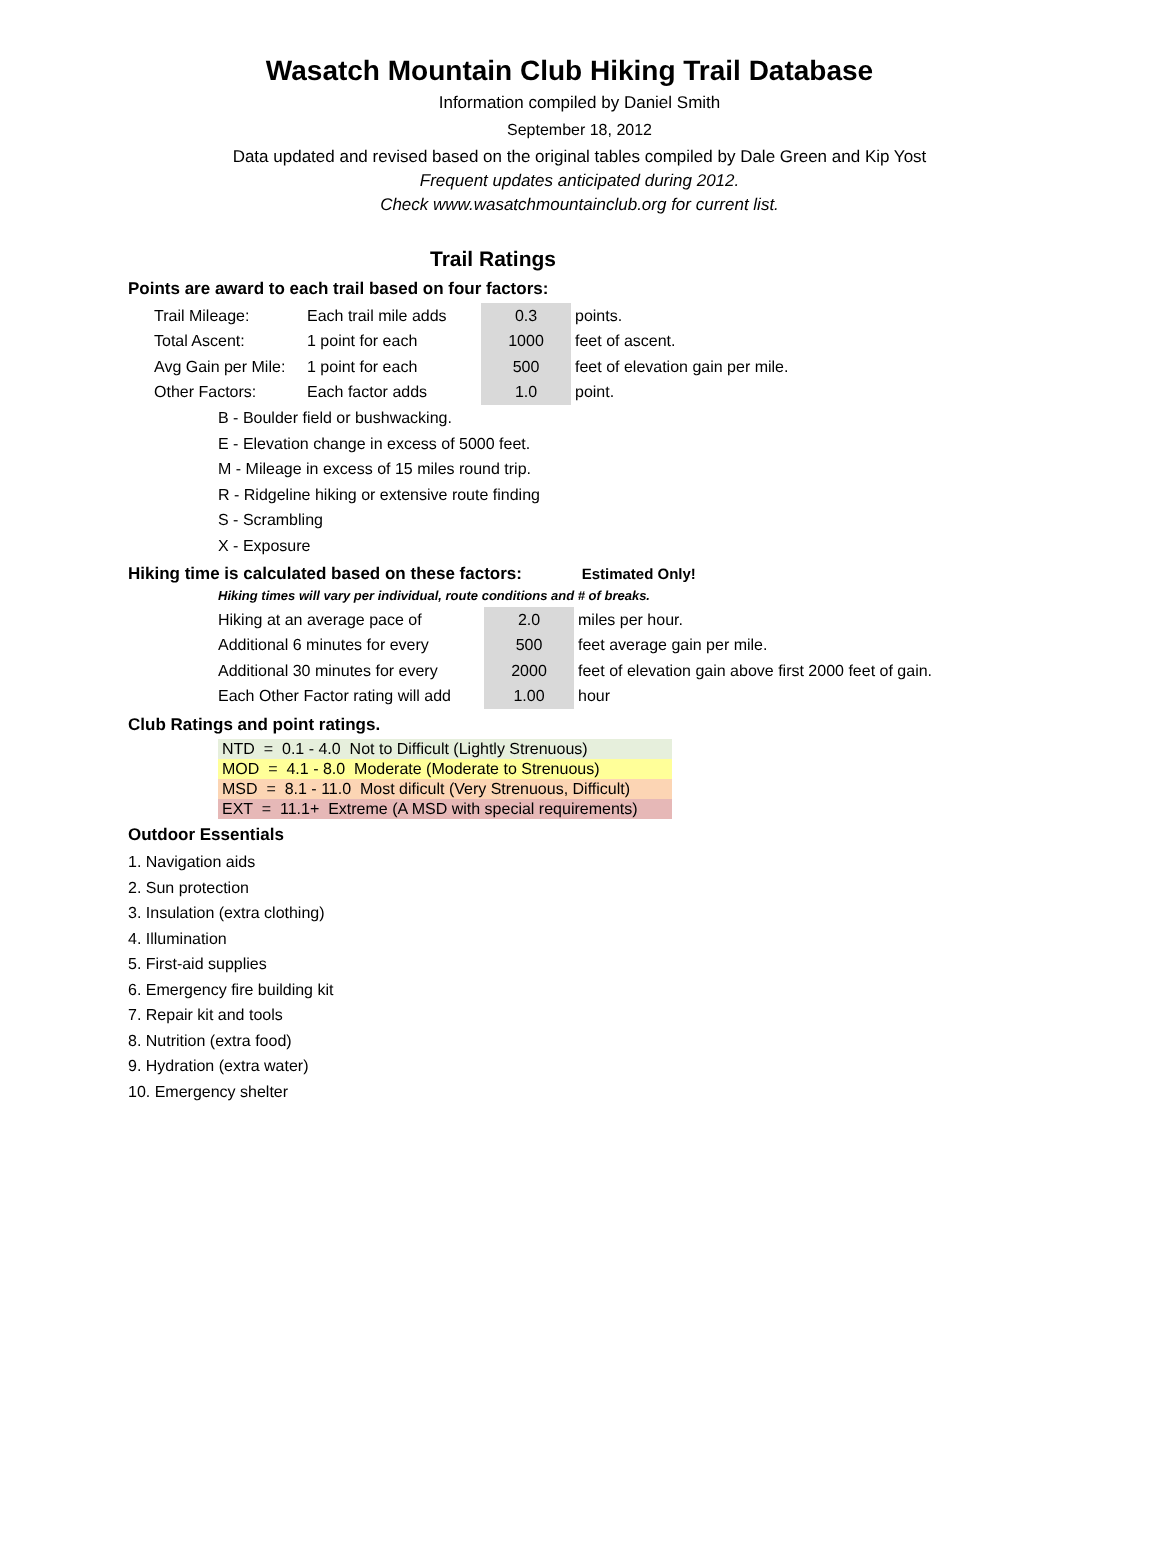Wasatch Mountain Club Hiking Trail Database
Information compiled by Daniel Smith
September 18, 2012
Data updated and revised based on the original tables compiled by Dale Green and Kip Yost
Frequent updates anticipated during 2012.
Check www.wasatchmountainclub.org for current list.
Trail Ratings
Points are award to each trail based on four factors:
| Trail Mileage: | Each trail mile adds | 0.3 | points. |
| Total Ascent: | 1 point for each | 1000 | feet of ascent. |
| Avg Gain per Mile: | 1 point for each | 500 | feet of elevation gain per mile. |
| Other Factors: | Each factor adds | 1.0 | point. |
B - Boulder field or bushwacking.
E - Elevation change in excess of 5000 feet.
M - Mileage in excess of 15 miles round trip.
R - Ridgeline hiking or extensive route finding
S - Scrambling
X - Exposure
Hiking time is calculated based on these factors: Estimated Only!
Hiking times will vary per individual, route conditions and # of breaks.
| Hiking at an average pace of | 2.0 | miles per hour. |
| Additional 6 minutes for every | 500 | feet average gain per mile. |
| Additional 30 minutes for every | 2000 | feet of elevation gain above first 2000 feet of gain. |
| Each Other Factor rating will add | 1.00 | hour |
Club Ratings and point ratings.
| NTD = 0.1 - 4.0 Not to Difficult (Lightly Strenuous) |
| MOD = 4.1 - 8.0 Moderate (Moderate to Strenuous) |
| MSD = 8.1 - 11.0 Most dificult (Very Strenuous, Difficult) |
| EXT = 11.1+ Extreme (A MSD with special requirements) |
Outdoor Essentials
1. Navigation aids
2. Sun protection
3. Insulation (extra clothing)
4. Illumination
5. First-aid supplies
6. Emergency fire building kit
7. Repair kit and tools
8. Nutrition (extra food)
9. Hydration (extra water)
10. Emergency shelter